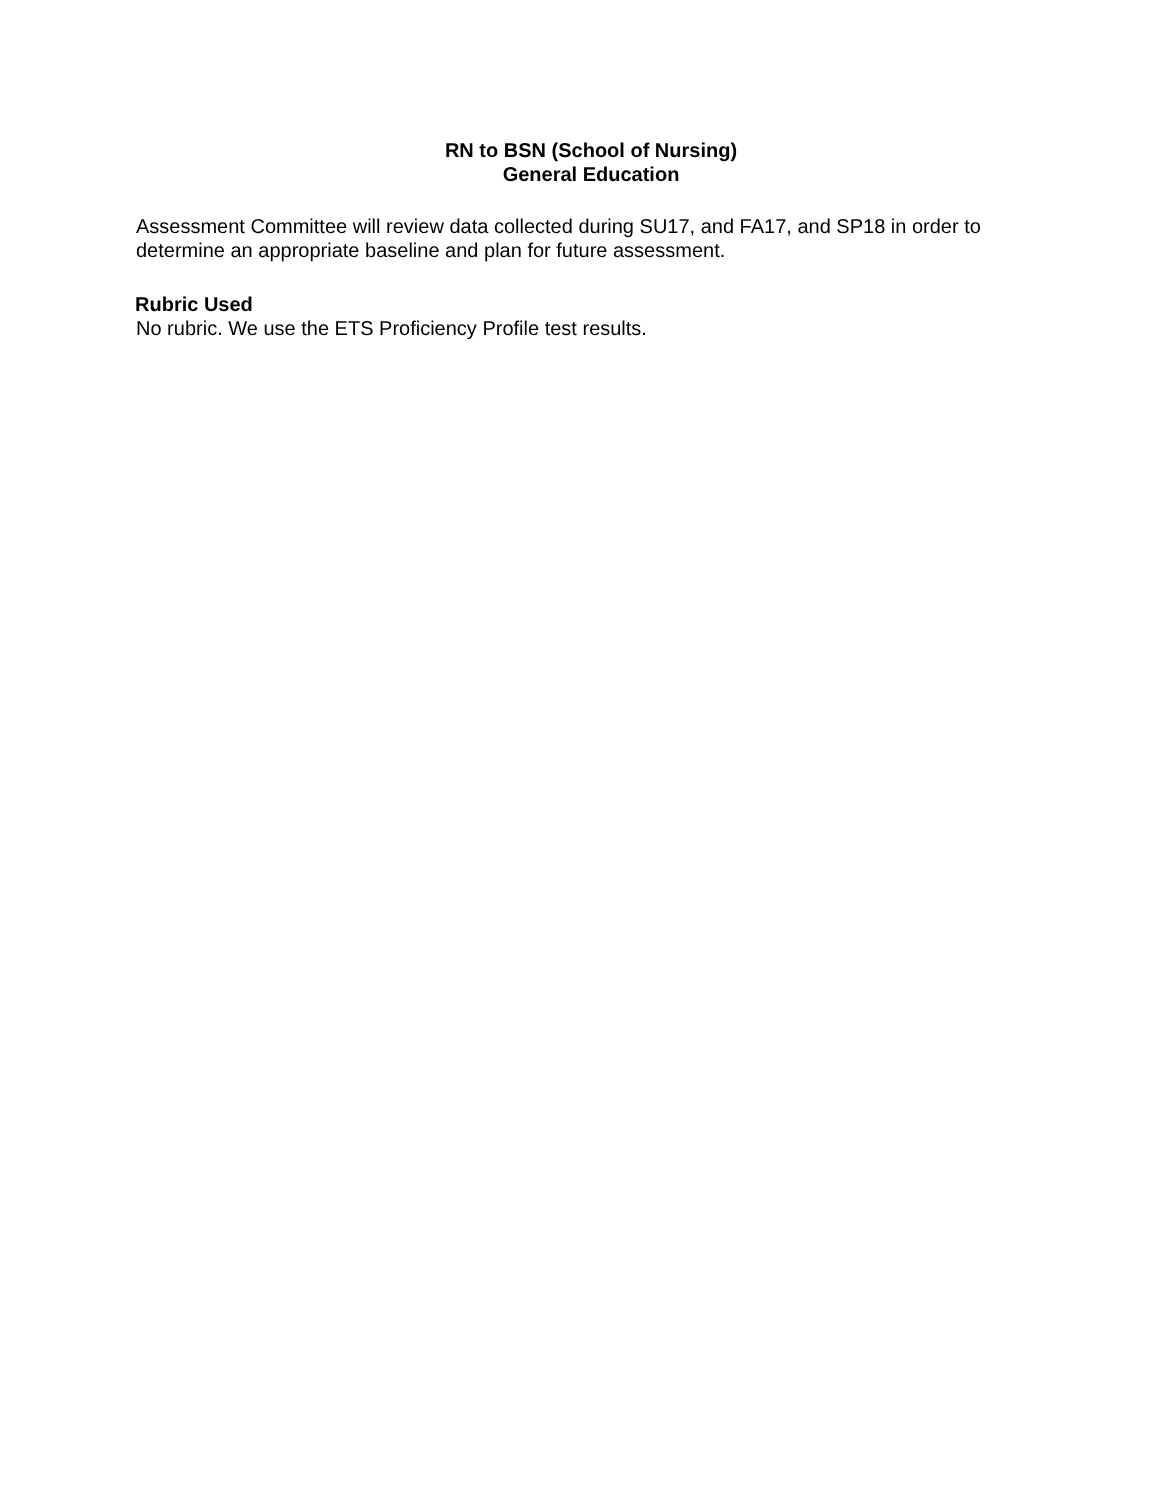RN to BSN (School of Nursing)
General Education
Assessment Committee will review data collected during SU17, and FA17, and SP18 in order to determine an appropriate baseline and plan for future assessment.
Rubric Used
No rubric. We use the ETS Proficiency Profile test results.